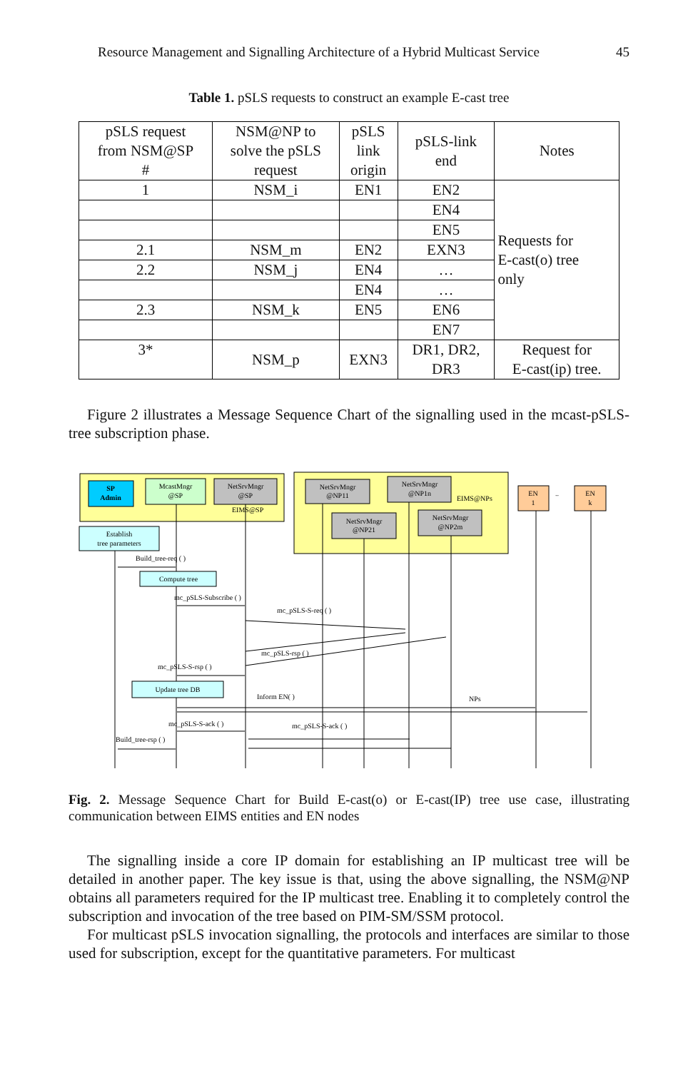Resource Management and Signalling Architecture of a Hybrid Multicast Service 45
Table 1. pSLS requests to construct an example E-cast tree
| pSLS request from NSM@SP # | NSM@NP to solve the pSLS request | pSLS link origin | pSLS-link end | Notes |
| --- | --- | --- | --- | --- |
| 1 | NSM_i | EN1 | EN2 | Requests for E-cast(o) tree only |
| | | | EN4 | |
| | | | EN5 | |
| 2.1 | NSM_m | EN2 | EXN3 | |
| 2.2 | NSM_j | EN4 | … | |
| | | EN4 | … | |
| 2.3 | NSM_k | EN5 | EN6 | |
| | | | EN7 | |
| 3* | NSM_p | EXN3 | DR1, DR2, DR3 | Request for E-cast(ip) tree. |
Figure 2 illustrates a Message Sequence Chart of the signalling used in the mcast-pSLS-tree subscription phase.
SP
Admin
McastMngr
@SP
NetSrvMngr
@SP
EIMS@SP
NetSrvMngr
@NP11
NetSrvMngr
@NP1n
EIMS@NPs
NetSrvMngr
@NP21
NetSrvMngr
@NP2m
EN
1
..
EN
k
Establish
tree parameters
Compute tree
Update tree DB
Build_tree-req ( )
mc_pSLS-Subscribe ( )
mc_pSLS-S-req ( )
mc_pSLS-rsp ( )
mc_pSLS-S-rsp ( )
Inform EN( )
NPs
mc_pSLS-S-ack ( )
mc_pSLS-S-ack ( )
Build_tree-rsp ( )
Fig. 2. Message Sequence Chart for Build E-cast(o) or E-cast(IP) tree use case, illustrating communication between EIMS entities and EN nodes
The signalling inside a core IP domain for establishing an IP multicast tree will be detailed in another paper. The key issue is that, using the above signalling, the NSM@NP obtains all parameters required for the IP multicast tree. Enabling it to completely control the subscription and invocation of the tree based on PIM-SM/SSM protocol.
For multicast pSLS invocation signalling, the protocols and interfaces are similar to those used for subscription, except for the quantitative parameters. For multicast